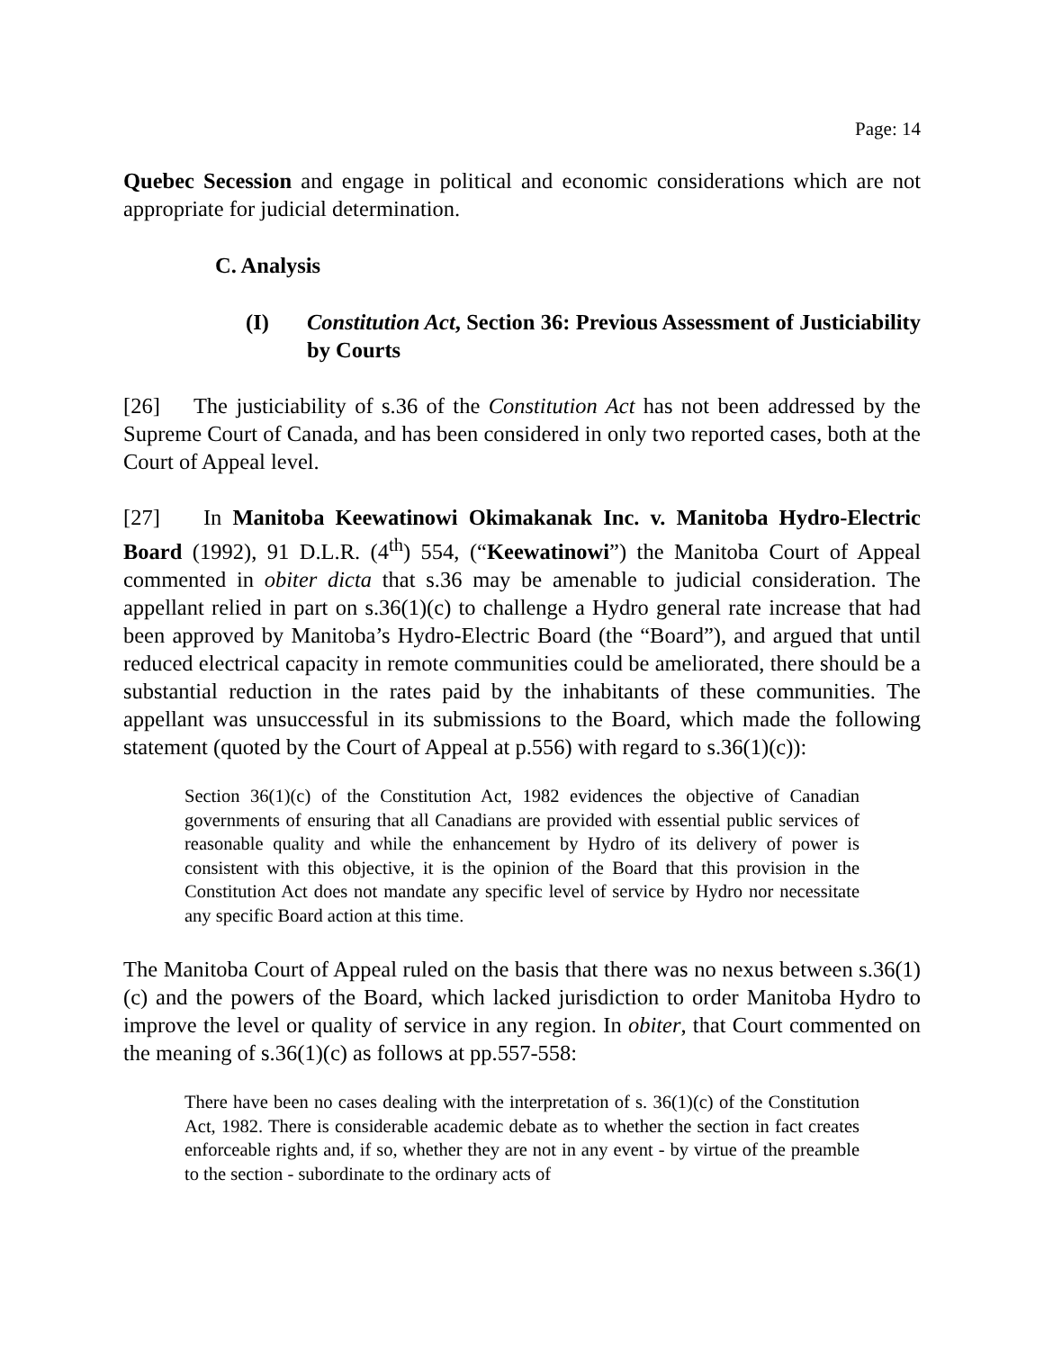Page: 14
Quebec Secession and engage in political and economic considerations which are not appropriate for judicial determination.
C. Analysis
(I) Constitution Act, Section 36: Previous Assessment of Justiciability by Courts
[26] The justiciability of s.36 of the Constitution Act has not been addressed by the Supreme Court of Canada, and has been considered in only two reported cases, both at the Court of Appeal level.
[27] In Manitoba Keewatinowi Okimakanak Inc. v. Manitoba Hydro-Electric Board (1992), 91 D.L.R. (4<sup>th</sup>) 554, (“Keewatinowi”) the Manitoba Court of Appeal commented in obiter dicta that s.36 may be amenable to judicial consideration. The appellant relied in part on s.36(1)(c) to challenge a Hydro general rate increase that had been approved by Manitoba’s Hydro-Electric Board (the “Board”), and argued that until reduced electrical capacity in remote communities could be ameliorated, there should be a substantial reduction in the rates paid by the inhabitants of these communities. The appellant was unsuccessful in its submissions to the Board, which made the following statement (quoted by the Court of Appeal at p.556) with regard to s.36(1)(c)):
Section 36(1)(c) of the Constitution Act, 1982 evidences the objective of Canadian governments of ensuring that all Canadians are provided with essential public services of reasonable quality and while the enhancement by Hydro of its delivery of power is consistent with this objective, it is the opinion of the Board that this provision in the Constitution Act does not mandate any specific level of service by Hydro nor necessitate any specific Board action at this time.
The Manitoba Court of Appeal ruled on the basis that there was no nexus between s.36(1)(c) and the powers of the Board, which lacked jurisdiction to order Manitoba Hydro to improve the level or quality of service in any region. In obiter, that Court commented on the meaning of s.36(1)(c) as follows at pp.557-558:
There have been no cases dealing with the interpretation of s. 36(1)(c) of the Constitution Act, 1982. There is considerable academic debate as to whether the section in fact creates enforceable rights and, if so, whether they are not in any event - by virtue of the preamble to the section - subordinate to the ordinary acts of